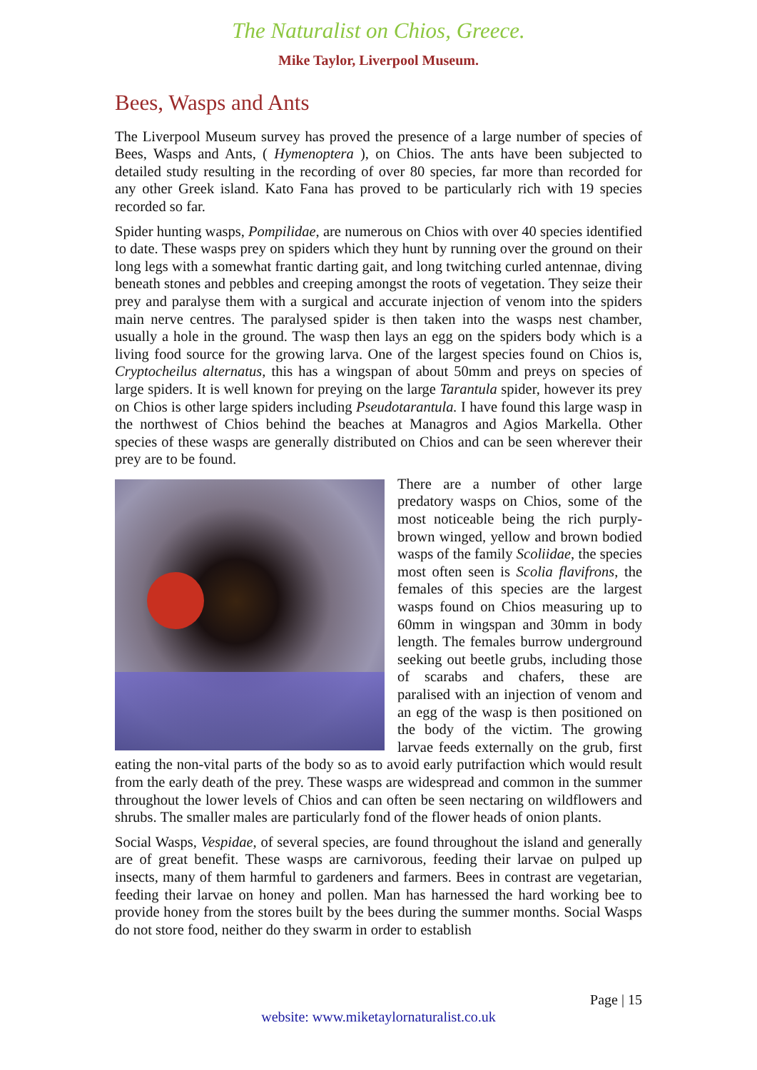The Naturalist on Chios, Greece.
Mike Taylor, Liverpool Museum.
Bees, Wasps and Ants
The Liverpool Museum survey has proved the presence of a large number of species of Bees, Wasps and Ants, ( Hymenoptera ), on Chios. The ants have been subjected to detailed study resulting in the recording of over 80 species, far more than recorded for any other Greek island. Kato Fana has proved to be particularly rich with 19 species recorded so far.
Spider hunting wasps, Pompilidae, are numerous on Chios with over 40 species identified to date. These wasps prey on spiders which they hunt by running over the ground on their long legs with a somewhat frantic darting gait, and long twitching curled antennae, diving beneath stones and pebbles and creeping amongst the roots of vegetation. They seize their prey and paralyse them with a surgical and accurate injection of venom into the spiders main nerve centres. The paralysed spider is then taken into the wasps nest chamber, usually a hole in the ground. The wasp then lays an egg on the spiders body which is a living food source for the growing larva. One of the largest species found on Chios is, Cryptocheilus alternatus, this has a wingspan of about 50mm and preys on species of large spiders. It is well known for preying on the large Tarantula spider, however its prey on Chios is other large spiders including Pseudotarantula. I have found this large wasp in the northwest of Chios behind the beaches at Managros and Agios Markella. Other species of these wasps are generally distributed on Chios and can be seen wherever their prey are to be found.
There are a number of other large predatory wasps on Chios, some of the most noticeable being the rich purply-brown winged, yellow and brown bodied wasps of the family Scoliidae, the species most often seen is Scolia flavifrons, the females of this species are the largest wasps found on Chios measuring up to 60mm in wingspan and 30mm in body length. The females burrow underground seeking out beetle grubs, including those of scarabs and chafers, these are paralised with an injection of venom and an egg of the wasp is then positioned on the body of the victim. The growing larvae feeds externally on the grub, first eating the non-vital parts of the body so as to avoid early putrifaction which would result from the early death of the prey. These wasps are widespread and common in the summer throughout the lower levels of Chios and can often be seen nectaring on wildflowers and shrubs. The smaller males are particularly fond of the flower heads of onion plants.
Social Wasps, Vespidae, of several species, are found throughout the island and generally are of great benefit. These wasps are carnivorous, feeding their larvae on pulped up insects, many of them harmful to gardeners and farmers. Bees in contrast are vegetarian, feeding their larvae on honey and pollen. Man has harnessed the hard working bee to provide honey from the stores built by the bees during the summer months. Social Wasps do not store food, neither do they swarm in order to establish
Page | 15
website: www.miketaylornaturalist.co.uk